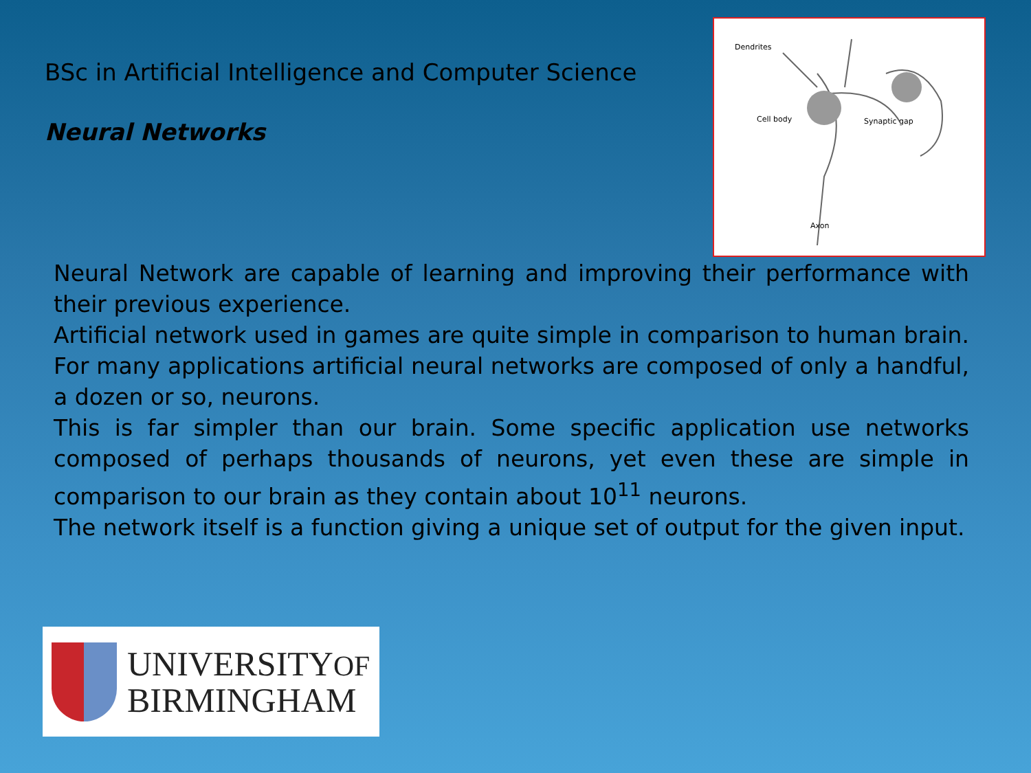BSc in Artificial Intelligence and Computer Science
Neural Networks
Dendrites
Cell body
Synaptic gap
Axon
Neural Network are capable of learning and improving their performance with their previous experience.
Artificial network used in games are quite simple in comparison to human brain. For many applications artificial neural networks are composed of only a handful, a dozen or so, neurons.
This is far simpler than our brain. Some specific application use networks composed of perhaps thousands of neurons, yet even these are simple in comparison to our brain as they contain about 10<sup>11</sup> neurons.
The network itself is a function giving a unique set of output for the given input.
UNIVERSITYOF
BIRMINGHAM